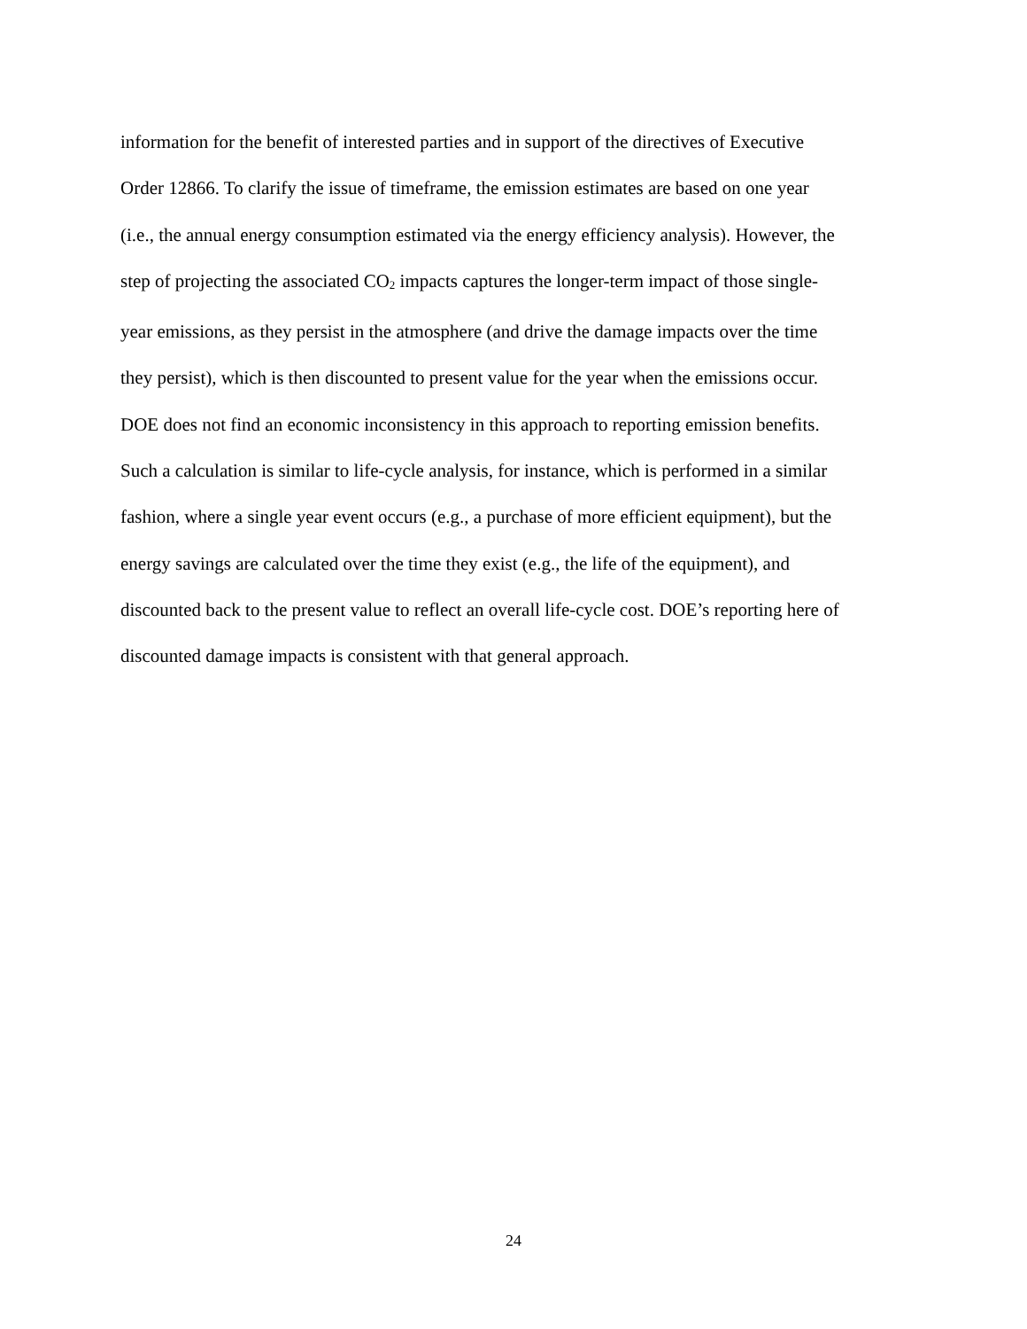information for the benefit of interested parties and in support of the directives of Executive
Order 12866. To clarify the issue of timeframe, the emission estimates are based on one year
(i.e., the annual energy consumption estimated via the energy efficiency analysis). However, the
step of projecting the associated CO<sub>2</sub> impacts captures the longer-term impact of those single-
year emissions, as they persist in the atmosphere (and drive the damage impacts over the time
they persist), which is then discounted to present value for the year when the emissions occur.
DOE does not find an economic inconsistency in this approach to reporting emission benefits.
Such a calculation is similar to life-cycle analysis, for instance, which is performed in a similar
fashion, where a single year event occurs (e.g., a purchase of more efficient equipment), but the
energy savings are calculated over the time they exist (e.g., the life of the equipment), and
discounted back to the present value to reflect an overall life-cycle cost. DOE’s reporting here of
discounted damage impacts is consistent with that general approach.
24